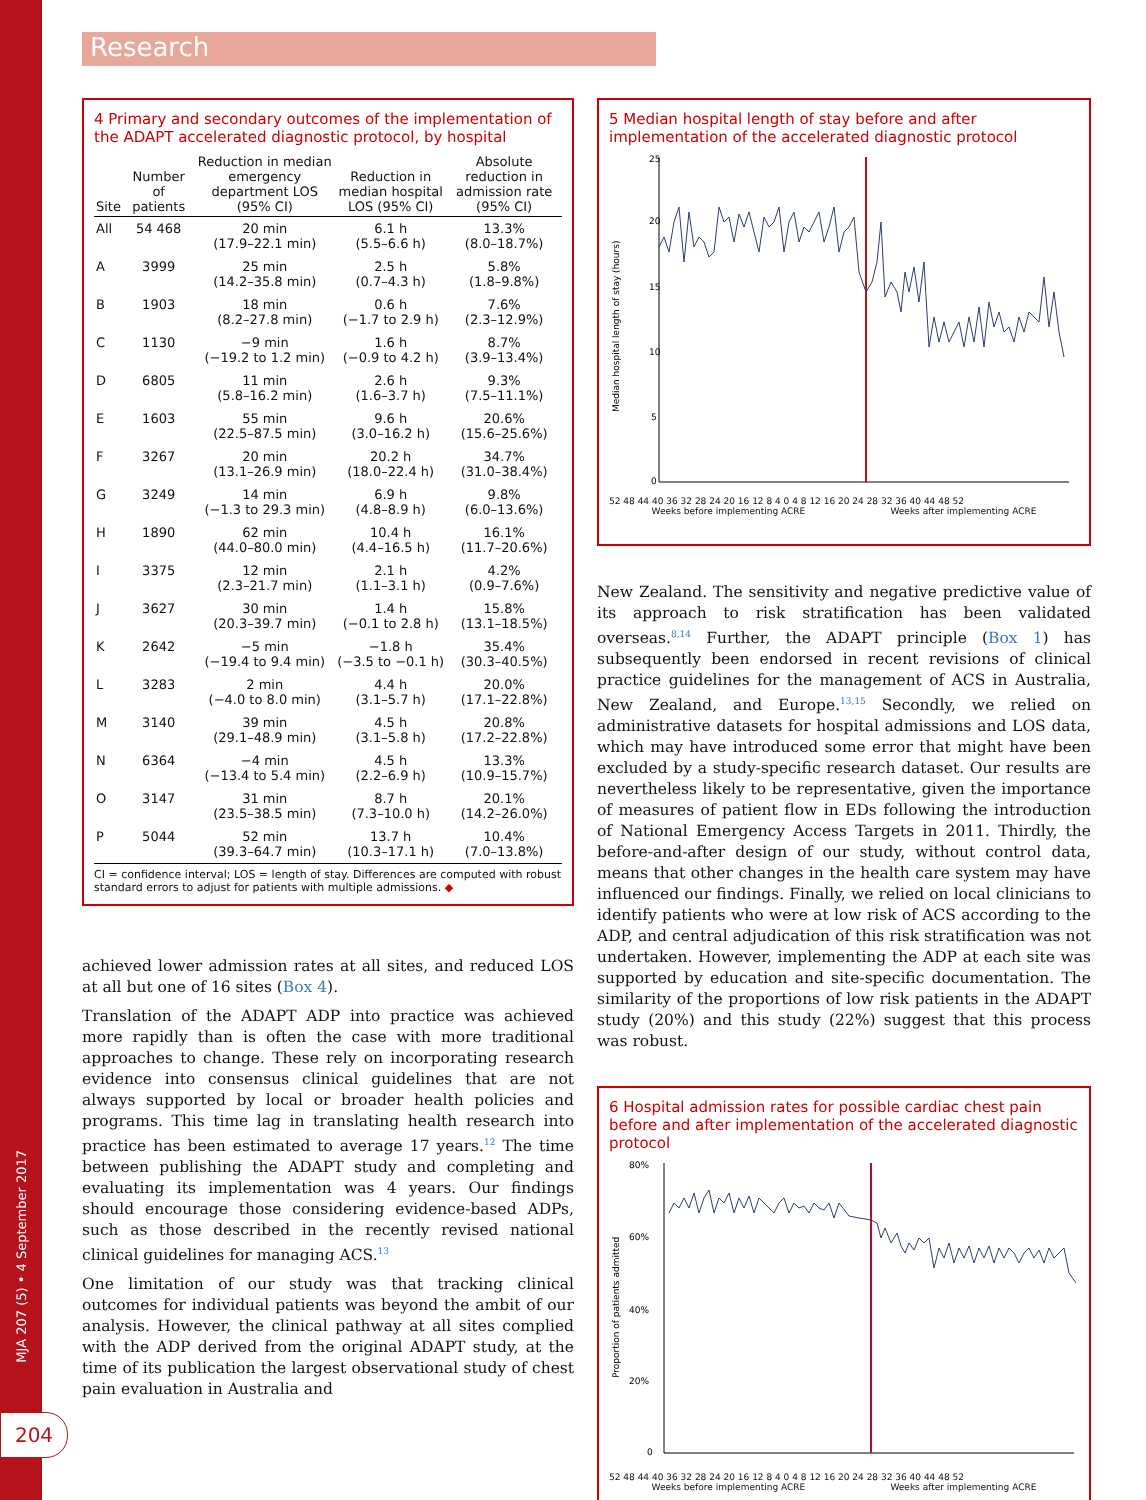MJA 207 (5) • 4 September 2017
204
Research
4 Primary and secondary outcomes of the implementation of the ADAPT accelerated diagnostic protocol, by hospital
| Site | Number of patients | Reduction in median emergency department LOS (95% CI) | Reduction in median hospital LOS (95% CI) | Absolute reduction in admission rate (95% CI) |
| --- | --- | --- | --- | --- |
| All | 54 468 | 20 min (17.9–22.1 min) | 6.1 h (5.5–6.6 h) | 13.3% (8.0–18.7%) |
| A | 3999 | 25 min (14.2–35.8 min) | 2.5 h (0.7–4.3 h) | 5.8% (1.8–9.8%) |
| B | 1903 | 18 min (8.2–27.8 min) | 0.6 h (−1.7 to 2.9 h) | 7.6% (2.3–12.9%) |
| C | 1130 | −9 min (−19.2 to 1.2 min) | 1.6 h (−0.9 to 4.2 h) | 8.7% (3.9–13.4%) |
| D | 6805 | 11 min (5.8–16.2 min) | 2.6 h (1.6–3.7 h) | 9.3% (7.5–11.1%) |
| E | 1603 | 55 min (22.5–87.5 min) | 9.6 h (3.0–16.2 h) | 20.6% (15.6–25.6%) |
| F | 3267 | 20 min (13.1–26.9 min) | 20.2 h (18.0–22.4 h) | 34.7% (31.0–38.4%) |
| G | 3249 | 14 min (−1.3 to 29.3 min) | 6.9 h (4.8–8.9 h) | 9.8% (6.0–13.6%) |
| H | 1890 | 62 min (44.0–80.0 min) | 10.4 h (4.4–16.5 h) | 16.1% (11.7–20.6%) |
| I | 3375 | 12 min (2.3–21.7 min) | 2.1 h (1.1–3.1 h) | 4.2% (0.9–7.6%) |
| J | 3627 | 30 min (20.3–39.7 min) | 1.4 h (−0.1 to 2.8 h) | 15.8% (13.1–18.5%) |
| K | 2642 | −5 min (−19.4 to 9.4 min) | −1.8 h (−3.5 to −0.1 h) | 35.4% (30.3–40.5%) |
| L | 3283 | 2 min (−4.0 to 8.0 min) | 4.4 h (3.1–5.7 h) | 20.0% (17.1–22.8%) |
| M | 3140 | 39 min (29.1–48.9 min) | 4.5 h (3.1–5.8 h) | 20.8% (17.2–22.8%) |
| N | 6364 | −4 min (−13.4 to 5.4 min) | 4.5 h (2.2–6.9 h) | 13.3% (10.9–15.7%) |
| O | 3147 | 31 min (23.5–38.5 min) | 8.7 h (7.3–10.0 h) | 20.1% (14.2–26.0%) |
| P | 5044 | 52 min (39.3–64.7 min) | 13.7 h (10.3–17.1 h) | 10.4% (7.0–13.8%) |
CI = confidence interval; LOS = length of stay. Differences are computed with robust standard errors to adjust for patients with multiple admissions. ◆
achieved lower admission rates at all sites, and reduced LOS at all but one of 16 sites (Box 4).
Translation of the ADAPT ADP into practice was achieved more rapidly than is often the case with more traditional approaches to change. These rely on incorporating research evidence into consensus clinical guidelines that are not always supported by local or broader health policies and programs. This time lag in translating health research into practice has been estimated to average 17 years.<sup>12</sup> The time between publishing the ADAPT study and completing and evaluating its implementation was 4 years. Our findings should encourage those considering evidence-based ADPs, such as those described in the recently revised national clinical guidelines for managing ACS.<sup>13</sup>
One limitation of our study was that tracking clinical outcomes for individual patients was beyond the ambit of our analysis. However, the clinical pathway at all sites complied with the ADP derived from the original ADAPT study, at the time of its publication the largest observational study of chest pain evaluation in Australia and
5 Median hospital length of stay before and after implementation of the accelerated diagnostic protocol
25
20
15
10
5
0
Median hospital length of stay (hours)
52 48 44 40 36 32 28 24 20 16 12 8 4 0 4 8 12 16 20 24 28 32 36 40 44 48 52
Weeks before implementing ACRE Weeks after implementing ACRE
New Zealand. The sensitivity and negative predictive value of its approach to risk stratification has been validated overseas.<sup>8,14</sup> Further, the ADAPT principle (Box 1) has subsequently been endorsed in recent revisions of clinical practice guidelines for the management of ACS in Australia, New Zealand, and Europe.<sup>13,15</sup> Secondly, we relied on administrative datasets for hospital admissions and LOS data, which may have introduced some error that might have been excluded by a study-specific research dataset. Our results are nevertheless likely to be representative, given the importance of measures of patient flow in EDs following the introduction of National Emergency Access Targets in 2011. Thirdly, the before-and-after design of our study, without control data, means that other changes in the health care system may have influenced our findings. Finally, we relied on local clinicians to identify patients who were at low risk of ACS according to the ADP, and central adjudication of this risk stratification was not undertaken. However, implementing the ADP at each site was supported by education and site-specific documentation. The similarity of the proportions of low risk patients in the ADAPT study (20%) and this study (22%) suggest that this process was robust.
6 Hospital admission rates for possible cardiac chest pain before and after implementation of the accelerated diagnostic protocol
80%
60%
40%
20%
0
Proportion of patients admitted
52 48 44 40 36 32 28 24 20 16 12 8 4 0 4 8 12 16 20 24 28 32 36 40 44 48 52
Weeks before implementing ACRE Weeks after implementing ACRE